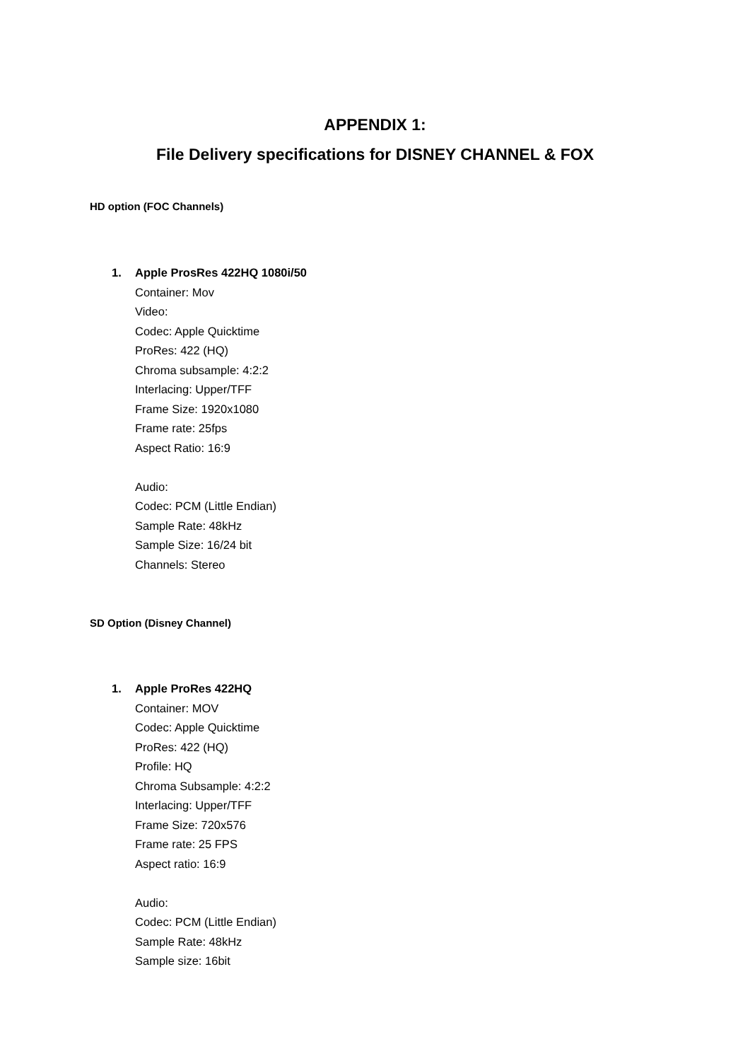APPENDIX 1:
File Delivery specifications for DISNEY CHANNEL & FOX
HD option (FOC Channels)
1. Apple ProsRes 422HQ 1080i/50
Container: Mov
Video:
Codec: Apple Quicktime
ProRes: 422 (HQ)
Chroma subsample: 4:2:2
Interlacing: Upper/TFF
Frame Size: 1920x1080
Frame rate: 25fps
Aspect Ratio: 16:9
Audio:
Codec: PCM (Little Endian)
Sample Rate: 48kHz
Sample Size: 16/24 bit
Channels: Stereo
SD Option (Disney Channel)
1. Apple ProRes 422HQ
Container: MOV
Codec: Apple Quicktime
ProRes: 422 (HQ)
Profile: HQ
Chroma Subsample: 4:2:2
Interlacing: Upper/TFF
Frame Size: 720x576
Frame rate: 25 FPS
Aspect ratio: 16:9
Audio:
Codec: PCM (Little Endian)
Sample Rate: 48kHz
Sample size: 16bit